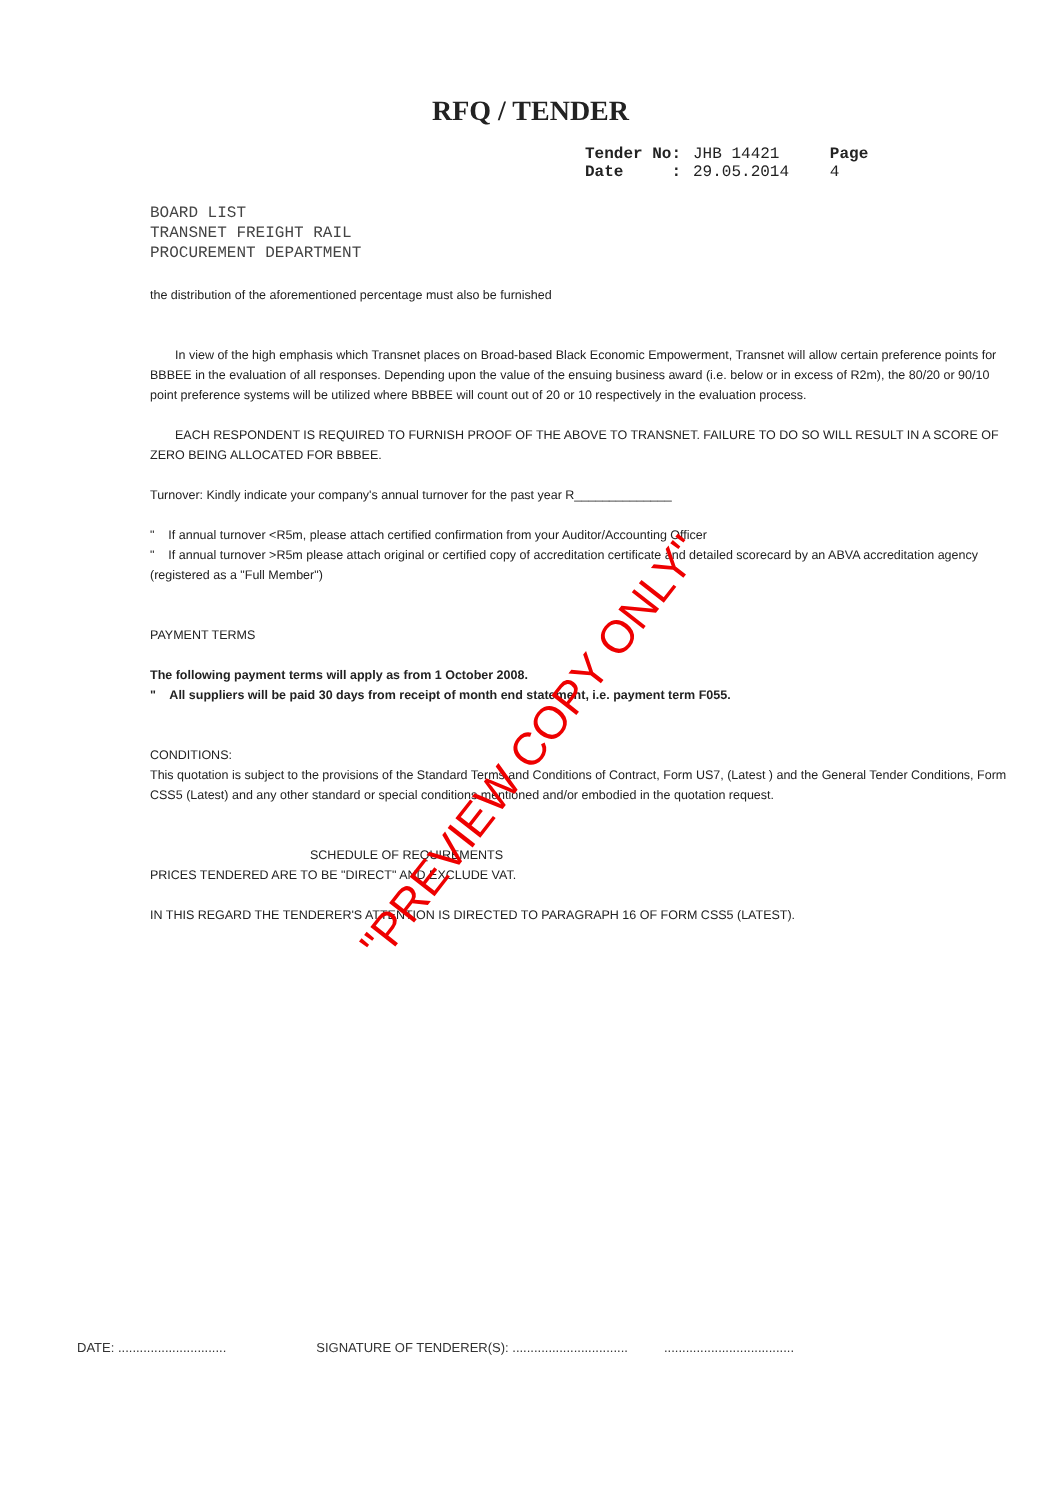RFQ / TENDER
| Tender No: | JHB 14421 | Page |
| Date : | 29.05.2014 | 4 |
BOARD LIST
TRANSNET FREIGHT RAIL
PROCUREMENT DEPARTMENT
the distribution of the aforementioned percentage must also be furnished
In view of the high emphasis which Transnet places on Broad-based Black Economic Empowerment, Transnet will allow certain preference points for BBBEE in the evaluation of all responses. Depending upon the value of the ensuing business award (i.e. below or in excess of R2m), the 80/20 or 90/10 point preference systems will be utilized where BBBEE will count out of 20 or 10 respectively in the evaluation process.
EACH RESPONDENT IS REQUIRED TO FURNISH PROOF OF THE ABOVE TO TRANSNET. FAILURE TO DO SO WILL RESULT IN A SCORE OF ZERO BEING ALLOCATED FOR BBBEE.
Turnover: Kindly indicate your company's annual turnover for the past year R______________
" If annual turnover <R5m, please attach certified confirmation from your Auditor/Accounting Officer
" If annual turnover >R5m please attach original or certified copy of accreditation certificate and detailed scorecard by an ABVA accreditation agency (registered as a "Full Member")
PAYMENT TERMS
The following payment terms will apply as from 1 October 2008.
" All suppliers will be paid 30 days from receipt of month end statement, i.e. payment term F055.
CONDITIONS:
This quotation is subject to the provisions of the Standard Terms and Conditions of Contract, Form US7, (Latest ) and the General Tender Conditions, Form CSS5 (Latest) and any other standard or special conditions mentioned and/or embodied in the quotation request.
SCHEDULE OF REQUIREMENTS
PRICES TENDERED ARE TO BE "DIRECT" AND EXCLUDE VAT.
IN THIS REGARD THE TENDERER'S ATTENTION IS DIRECTED TO PARAGRAPH 16 OF FORM CSS5 (LATEST).
"PREVIEW COPY ONLY"
DATE: .............................. SIGNATURE OF TENDERER(S): ................................ ....................................